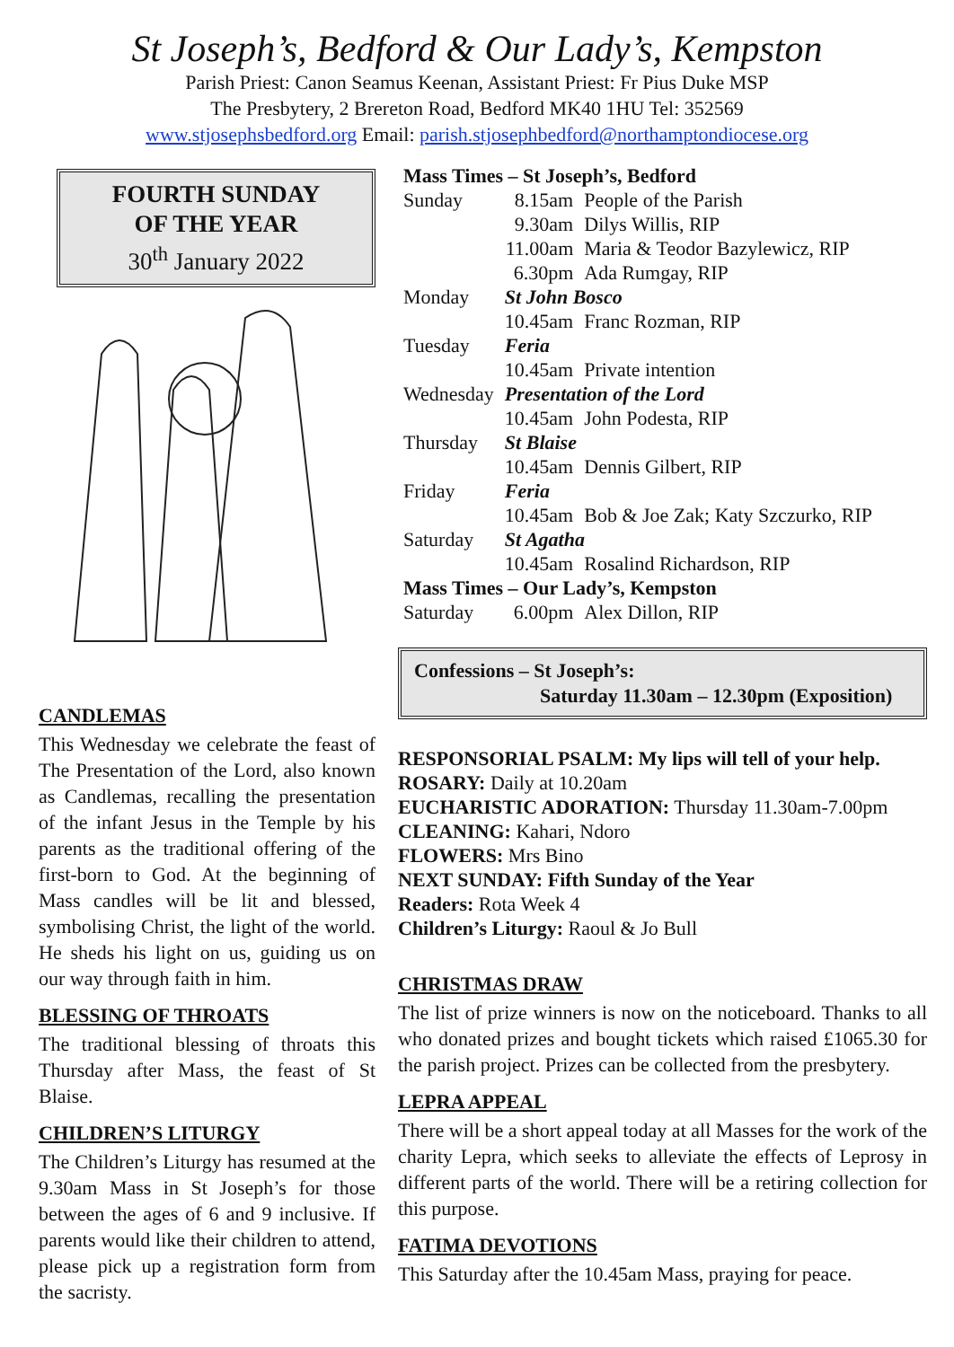St Joseph’s, Bedford & Our Lady’s, Kempston
Parish Priest: Canon Seamus Keenan, Assistant Priest: Fr Pius Duke MSP
The Presbytery, 2 Brereton Road, Bedford MK40 1HU Tel: 352569
www.stjosephsbedford.org Email: parish.stjosephbedford@northamptondiocese.org
FOURTH SUNDAY
OF THE YEAR
30<sup>th</sup> January 2022
CANDLEMAS
This Wednesday we celebrate the feast of The Presentation of the Lord, also known as Candlemas, recalling the presentation of the infant Jesus in the Temple by his parents as the traditional offering of the first-born to God. At the beginning of Mass candles will be lit and blessed, symbolising Christ, the light of the world. He sheds his light on us, guiding us on our way through faith in him.
BLESSING OF THROATS
The traditional blessing of throats this Thursday after Mass, the feast of St Blaise.
CHILDREN’S LITURGY
The Children’s Liturgy has resumed at the 9.30am Mass in St Joseph’s for those between the ages of 6 and 9 inclusive. If parents would like their children to attend, please pick up a registration form from the sacristy.
| Mass Times – St Joseph’s, Bedford | | |
| Sunday | 8.15am | People of the Parish |
| | 9.30am | Dilys Willis, RIP |
| | 11.00am | Maria & Teodor Bazylewicz, RIP |
| | 6.30pm | Ada Rumgay, RIP |
| Monday | St John Bosco | |
| | 10.45am | Franc Rozman, RIP |
| Tuesday | Feria | |
| | 10.45am | Private intention |
| Wednesday | Presentation of the Lord | |
| | 10.45am | John Podesta, RIP |
| Thursday | St Blaise | |
| | 10.45am | Dennis Gilbert, RIP |
| Friday | Feria | |
| | 10.45am | Bob & Joe Zak; Katy Szczurko, RIP |
| Saturday | St Agatha | |
| | 10.45am | Rosalind Richardson, RIP |
| Mass Times – Our Lady’s, Kempston | | |
| Saturday | 6.00pm | Alex Dillon, RIP |
Confessions – St Joseph’s:
Saturday 11.30am – 12.30pm (Exposition)
RESPONSORIAL PSALM: My lips will tell of your help.
ROSARY: Daily at 10.20am
EUCHARISTIC ADORATION: Thursday 11.30am-7.00pm
CLEANING: Kahari, Ndoro
FLOWERS: Mrs Bino
NEXT SUNDAY: Fifth Sunday of the Year
Readers: Rota Week 4
Children’s Liturgy: Raoul & Jo Bull
CHRISTMAS DRAW
The list of prize winners is now on the noticeboard. Thanks to all who donated prizes and bought tickets which raised £1065.30 for the parish project. Prizes can be collected from the presbytery.
LEPRA APPEAL
There will be a short appeal today at all Masses for the work of the charity Lepra, which seeks to alleviate the effects of Leprosy in different parts of the world. There will be a retiring collection for this purpose.
FATIMA DEVOTIONS
This Saturday after the 10.45am Mass, praying for peace.